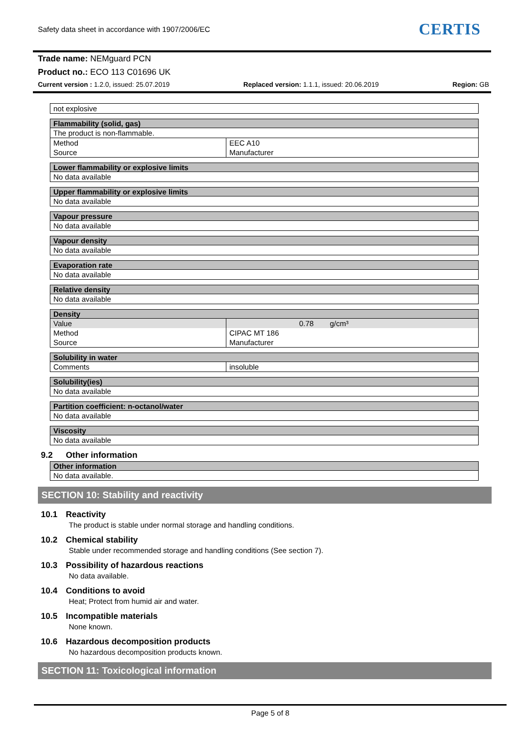Safety data sheet in accordance with 1907/2006/EC
CERTIS
Trade name: NEMguard PCN
Product no.: ECO 113 C01696 UK
Current version : 1.2.0, issued: 25.07.2019 Replaced version: 1.1.1, issued: 20.06.2019 Region: GB
| not explosive |
| Flammability (solid, gas) | |
| --- | --- |
| The product is non-flammable. | |
| Method Source | EEC A10 Manufacturer |
| Lower flammability or explosive limits |
| --- |
| No data available |
| Upper flammability or explosive limits |
| --- |
| No data available |
| Vapour pressure |
| --- |
| No data available |
| Vapour density |
| --- |
| No data available |
| Evaporation rate |
| --- |
| No data available |
| Relative density |
| --- |
| No data available |
| Density | |
| --- | --- |
| Value | 0.78 g/cm³ |
| Method Source | CIPAC MT 186 Manufacturer |
| Solubility in water | |
| --- | --- |
| Comments | insoluble |
| Solubility(ies) |
| --- |
| No data available |
| Partition coefficient: n-octanol/water |
| --- |
| No data available |
| Viscosity |
| --- |
| No data available |
9.2 Other information
| Other information |
| --- |
| No data available. |
SECTION 10: Stability and reactivity
10.1 Reactivity
The product is stable under normal storage and handling conditions.
10.2 Chemical stability
Stable under recommended storage and handling conditions (See section 7).
10.3 Possibility of hazardous reactions
No data available.
10.4 Conditions to avoid
Heat; Protect from humid air and water.
10.5 Incompatible materials
None known.
10.6 Hazardous decomposition products
No hazardous decomposition products known.
SECTION 11: Toxicological information
Page 5 of 8